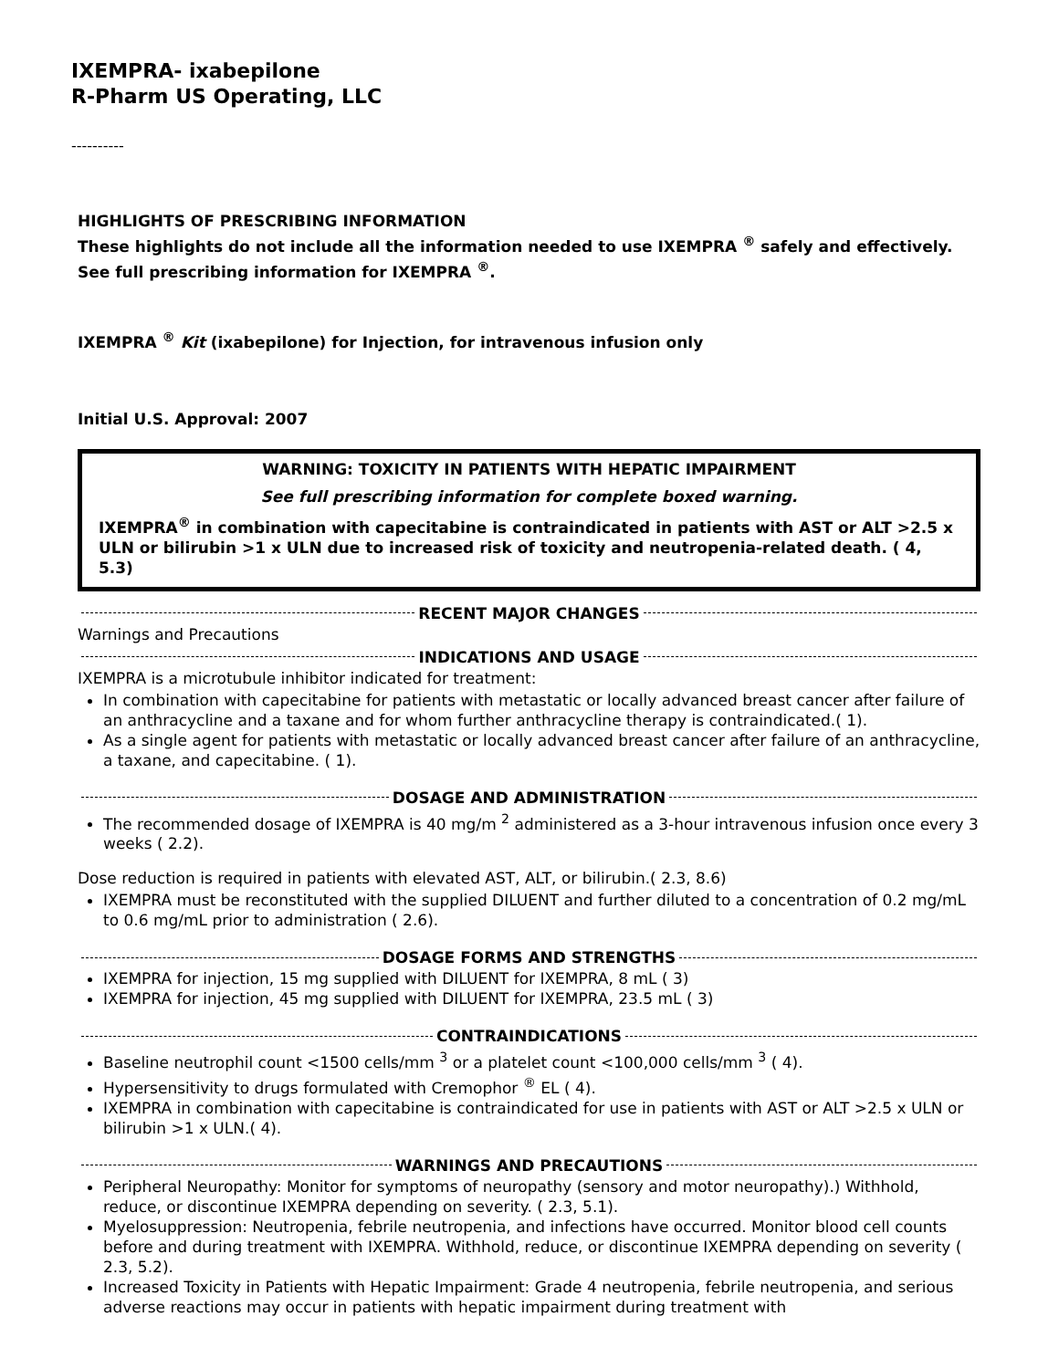IXEMPRA- ixabepilone
R-Pharm US Operating, LLC
----------
HIGHLIGHTS OF PRESCRIBING INFORMATION
These highlights do not include all the information needed to use IXEMPRA <sup>®</sup> safely and effectively. See full prescribing information for IXEMPRA <sup>®</sup>.
IXEMPRA <sup>®</sup> Kit (ixabepilone) for Injection, for intravenous infusion only
Initial U.S. Approval: 2007
WARNING: TOXICITY IN PATIENTS WITH HEPATIC IMPAIRMENT
See full prescribing information for complete boxed warning.
IXEMPRA<sup>®</sup> in combination with capecitabine is contraindicated in patients with AST or ALT >2.5 x ULN or bilirubin >1 x ULN due to increased risk of toxicity and neutropenia-related death. ( 4, 5.3)
RECENT MAJOR CHANGES
Warnings and Precautions
INDICATIONS AND USAGE
IXEMPRA is a microtubule inhibitor indicated for treatment:
In combination with capecitabine for patients with metastatic or locally advanced breast cancer after failure of an anthracycline and a taxane and for whom further anthracycline therapy is contraindicated.( 1).
As a single agent for patients with metastatic or locally advanced breast cancer after failure of an anthracycline, a taxane, and capecitabine. ( 1).
DOSAGE AND ADMINISTRATION
The recommended dosage of IXEMPRA is 40 mg/m <sup>2</sup> administered as a 3-hour intravenous infusion once every 3 weeks ( 2.2).
Dose reduction is required in patients with elevated AST, ALT, or bilirubin.( 2.3, 8.6)
IXEMPRA must be reconstituted with the supplied DILUENT and further diluted to a concentration of 0.2 mg/mL to 0.6 mg/mL prior to administration ( 2.6).
DOSAGE FORMS AND STRENGTHS
IXEMPRA for injection, 15 mg supplied with DILUENT for IXEMPRA, 8 mL ( 3)
IXEMPRA for injection, 45 mg supplied with DILUENT for IXEMPRA, 23.5 mL ( 3)
CONTRAINDICATIONS
Baseline neutrophil count <1500 cells/mm <sup>3</sup> or a platelet count <100,000 cells/mm <sup>3</sup> ( 4).
Hypersensitivity to drugs formulated with Cremophor <sup>®</sup> EL ( 4).
IXEMPRA in combination with capecitabine is contraindicated for use in patients with AST or ALT >2.5 x ULN or bilirubin >1 x ULN.( 4).
WARNINGS AND PRECAUTIONS
Peripheral Neuropathy: Monitor for symptoms of neuropathy (sensory and motor neuropathy).) Withhold, reduce, or discontinue IXEMPRA depending on severity. ( 2.3, 5.1).
Myelosuppression: Neutropenia, febrile neutropenia, and infections have occurred. Monitor blood cell counts before and during treatment with IXEMPRA. Withhold, reduce, or discontinue IXEMPRA depending on severity ( 2.3, 5.2).
Increased Toxicity in Patients with Hepatic Impairment: Grade 4 neutropenia, febrile neutropenia, and serious adverse reactions may occur in patients with hepatic impairment during treatment with